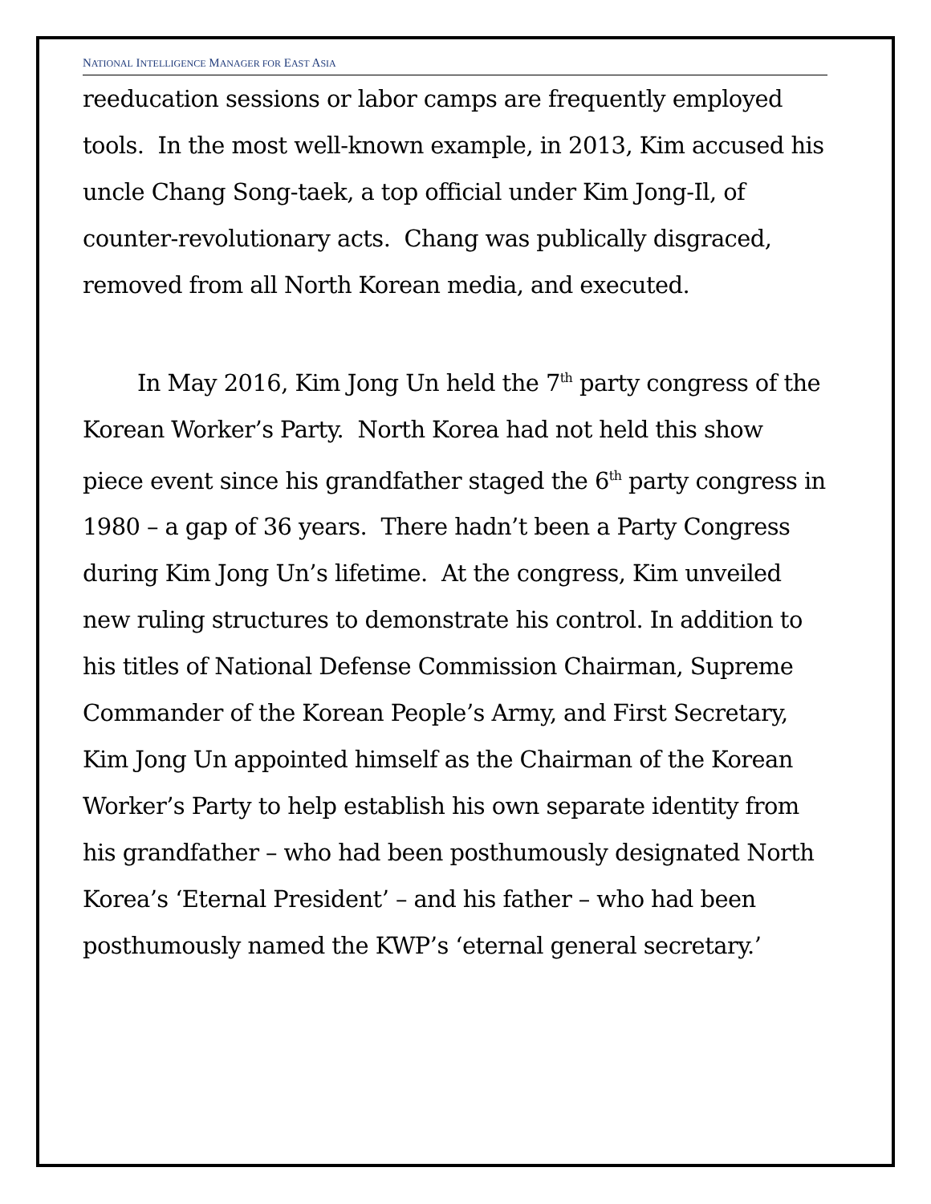NATIONAL INTELLIGENCE MANAGER FOR EAST ASIA
reeducation sessions or labor camps are frequently employed tools. In the most well-known example, in 2013, Kim accused his uncle Chang Song-taek, a top official under Kim Jong-Il, of counter-revolutionary acts. Chang was publically disgraced, removed from all North Korean media, and executed.
In May 2016, Kim Jong Un held the 7<sup>th</sup> party congress of the Korean Worker’s Party. North Korea had not held this show piece event since his grandfather staged the 6<sup>th</sup> party congress in 1980 – a gap of 36 years. There hadn’t been a Party Congress during Kim Jong Un’s lifetime. At the congress, Kim unveiled new ruling structures to demonstrate his control. In addition to his titles of National Defense Commission Chairman, Supreme Commander of the Korean People’s Army, and First Secretary, Kim Jong Un appointed himself as the Chairman of the Korean Worker’s Party to help establish his own separate identity from his grandfather – who had been posthumously designated North Korea’s ‘Eternal President’ – and his father – who had been posthumously named the KWP’s ‘eternal general secretary.’